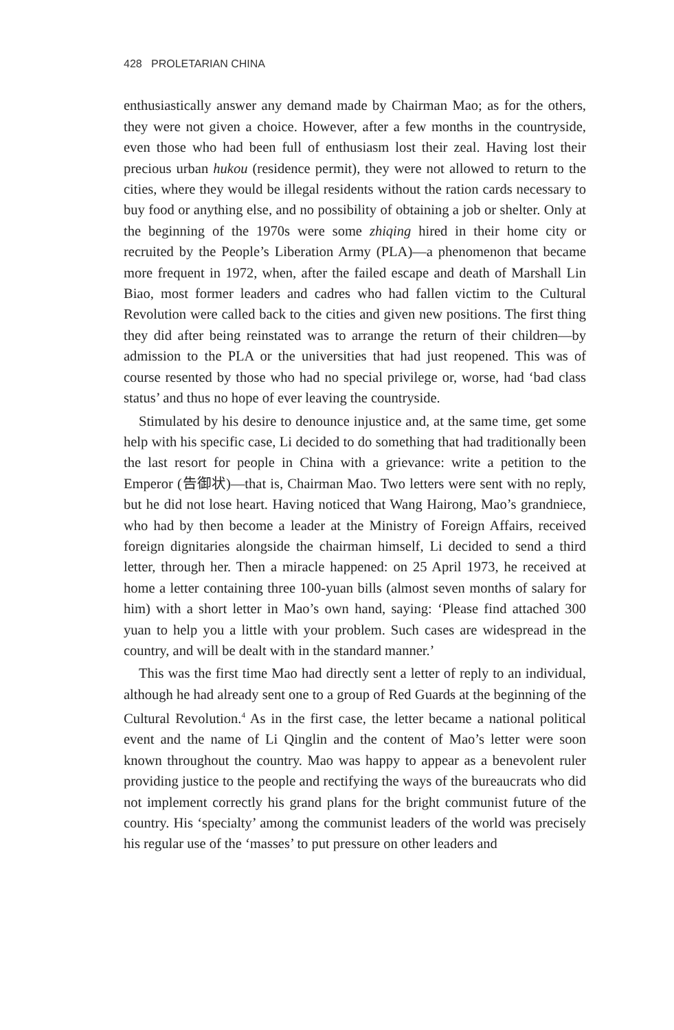428 PROLETARIAN CHINA
enthusiastically answer any demand made by Chairman Mao; as for the others, they were not given a choice. However, after a few months in the countryside, even those who had been full of enthusiasm lost their zeal. Having lost their precious urban hukou (residence permit), they were not allowed to return to the cities, where they would be illegal residents without the ration cards necessary to buy food or anything else, and no possibility of obtaining a job or shelter. Only at the beginning of the 1970s were some zhiqing hired in their home city or recruited by the People’s Liberation Army (PLA)—a phenomenon that became more frequent in 1972, when, after the failed escape and death of Marshall Lin Biao, most former leaders and cadres who had fallen victim to the Cultural Revolution were called back to the cities and given new positions. The first thing they did after being reinstated was to arrange the return of their children—by admission to the PLA or the universities that had just reopened. This was of course resented by those who had no special privilege or, worse, had ‘bad class status’ and thus no hope of ever leaving the countryside.
Stimulated by his desire to denounce injustice and, at the same time, get some help with his specific case, Li decided to do something that had traditionally been the last resort for people in China with a grievance: write a petition to the Emperor (告御状)—that is, Chairman Mao. Two letters were sent with no reply, but he did not lose heart. Having noticed that Wang Hairong, Mao’s grandniece, who had by then become a leader at the Ministry of Foreign Affairs, received foreign dignitaries alongside the chairman himself, Li decided to send a third letter, through her. Then a miracle happened: on 25 April 1973, he received at home a letter containing three 100-yuan bills (almost seven months of salary for him) with a short letter in Mao’s own hand, saying: ‘Please find attached 300 yuan to help you a little with your problem. Such cases are widespread in the country, and will be dealt with in the standard manner.’
This was the first time Mao had directly sent a letter of reply to an individual, although he had already sent one to a group of Red Guards at the beginning of the Cultural Revolution.<sup>4</sup> As in the first case, the letter became a national political event and the name of Li Qinglin and the content of Mao’s letter were soon known throughout the country. Mao was happy to appear as a benevolent ruler providing justice to the people and rectifying the ways of the bureaucrats who did not implement correctly his grand plans for the bright communist future of the country. His ‘specialty’ among the communist leaders of the world was precisely his regular use of the ‘masses’ to put pressure on other leaders and